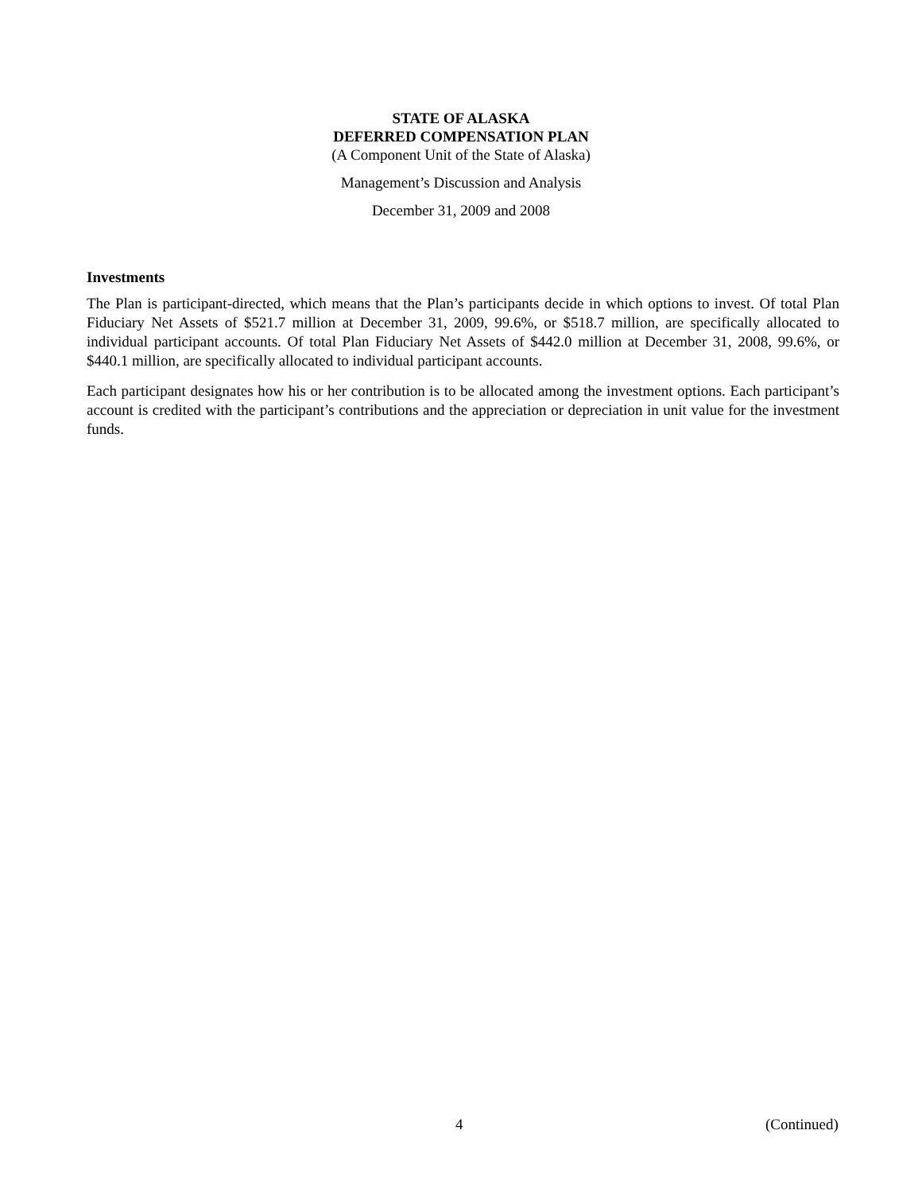STATE OF ALASKA
DEFERRED COMPENSATION PLAN
(A Component Unit of the State of Alaska)
Management’s Discussion and Analysis
December 31, 2009 and 2008
Investments
The Plan is participant-directed, which means that the Plan’s participants decide in which options to invest. Of total Plan Fiduciary Net Assets of $521.7 million at December 31, 2009, 99.6%, or $518.7 million, are specifically allocated to individual participant accounts. Of total Plan Fiduciary Net Assets of $442.0 million at December 31, 2008, 99.6%, or $440.1 million, are specifically allocated to individual participant accounts.
Each participant designates how his or her contribution is to be allocated among the investment options. Each participant’s account is credited with the participant’s contributions and the appreciation or depreciation in unit value for the investment funds.
4 (Continued)